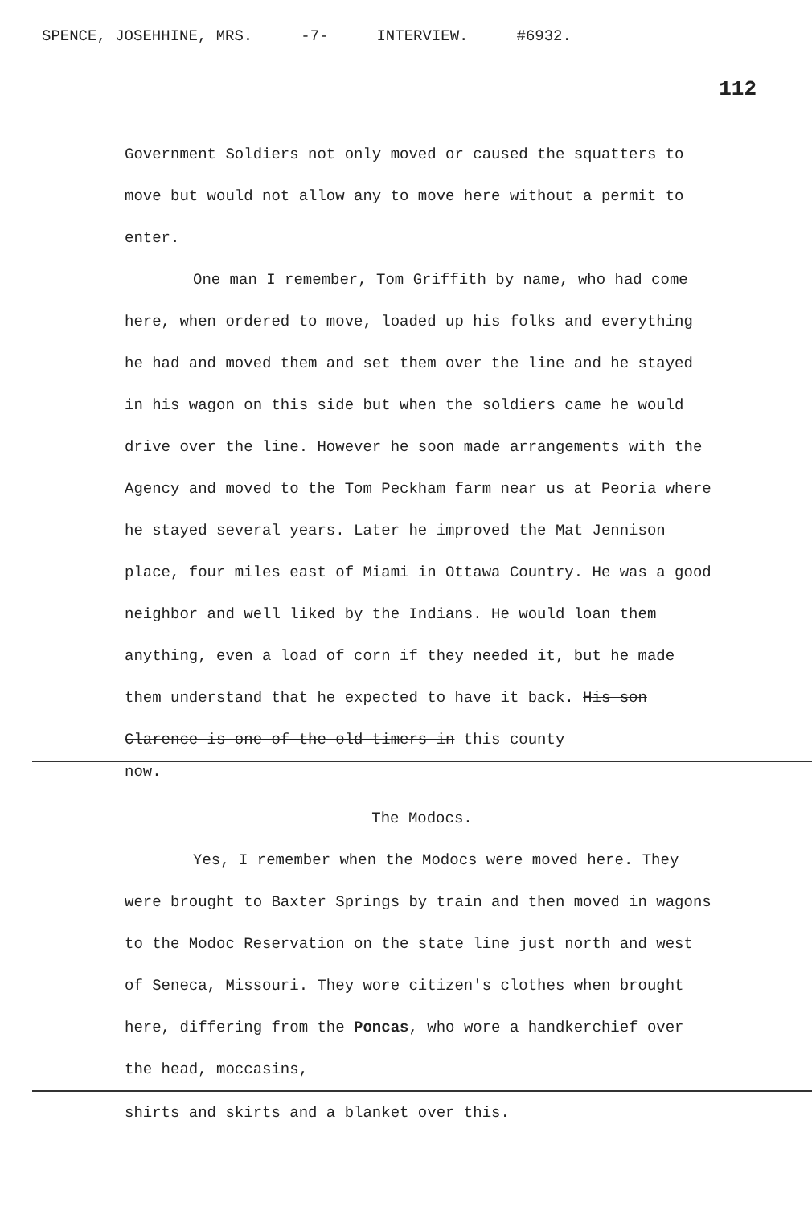SPENCE, JOSEHHINE, MRS. -7- INTERVIEW. #6932.
112
Government Soldiers not only moved or caused the squatters to move but would not allow any to move here without a permit to enter.
One man I remember, Tom Griffith by name, who had come here, when ordered to move, loaded up his folks and everything he had and moved them and set them over the line and he stayed in his wagon on this side but when the soldiers came he would drive over the line. However he soon made arrangements with the Agency and moved to the Tom Peckham farm near us at Peoria where he stayed several years. Later he improved the Mat Jennison place, four miles east of Miami in Ottawa Country. He was a good neighbor and well liked by the Indians. He would loan them anything, even a load of corn if they needed it, but he made them understand that he expected to have it back. His son Clarence is one of the old timers in this county
now.
The Modocs.
Yes, I remember when the Modocs were moved here. They were brought to Baxter Springs by train and then moved in wagons to the Modoc Reservation on the state line just north and west of Seneca, Missouri. They wore citizen's clothes when brought here, differing from the Poncas, who wore a handkerchief over the head, moccasins,
shirts and skirts and a blanket over this.